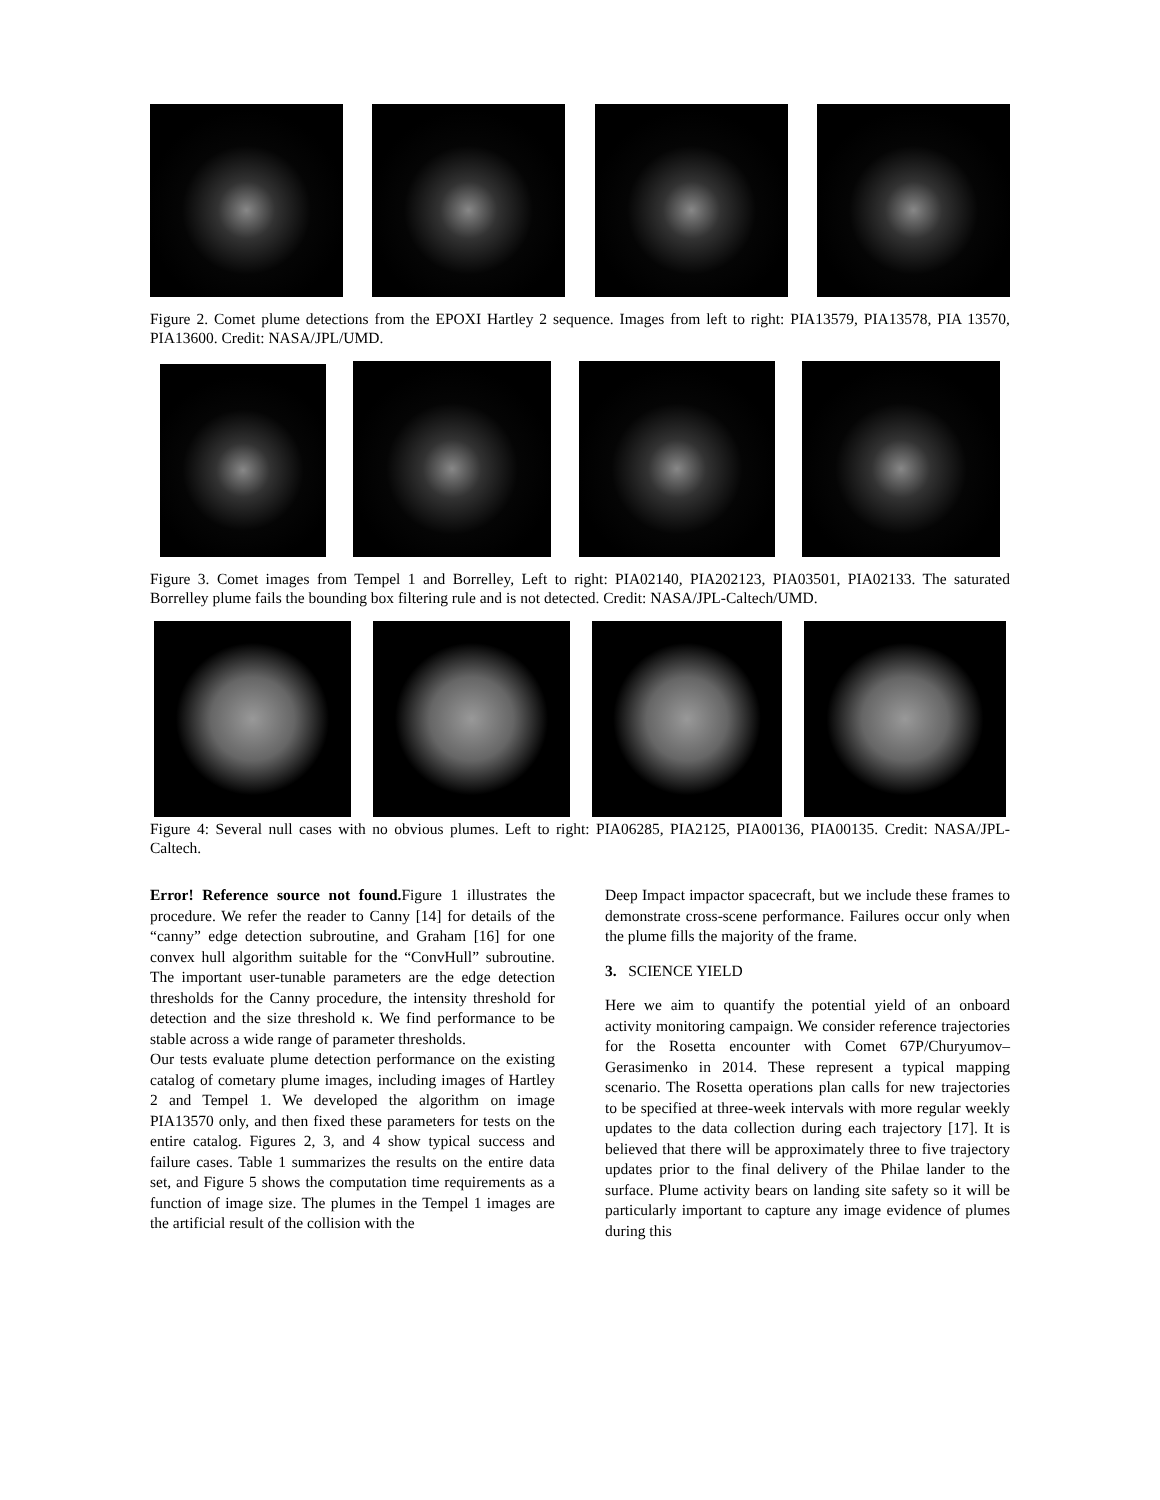Figure 2. Comet plume detections from the EPOXI Hartley 2 sequence. Images from left to right: PIA13579, PIA13578, PIA 13570, PIA13600. Credit: NASA/JPL/UMD.
Figure 3. Comet images from Tempel 1 and Borrelley, Left to right: PIA02140, PIA202123, PIA03501, PIA02133. The saturated Borrelley plume fails the bounding box filtering rule and is not detected. Credit: NASA/JPL-Caltech/UMD.
Figure 4: Several null cases with no obvious plumes. Left to right: PIA06285, PIA2125, PIA00136, PIA00135. Credit: NASA/JPL-Caltech.
Error! Reference source not found. Figure 1 illustrates the procedure. We refer the reader to Canny [14] for details of the “canny” edge detection subroutine, and Graham [16] for one convex hull algorithm suitable for the “ConvHull” subroutine. The important user-tunable parameters are the edge detection thresholds for the Canny procedure, the intensity threshold for detection and the size threshold κ. We find performance to be stable across a wide range of parameter thresholds.
Our tests evaluate plume detection performance on the existing catalog of cometary plume images, including images of Hartley 2 and Tempel 1. We developed the algorithm on image PIA13570 only, and then fixed these parameters for tests on the entire catalog. Figures 2, 3, and 4 show typical success and failure cases. Table 1 summarizes the results on the entire data set, and Figure 5 shows the computation time requirements as a function of image size. The plumes in the Tempel 1 images are the artificial result of the collision with the
Deep Impact impactor spacecraft, but we include these frames to demonstrate cross-scene performance. Failures occur only when the plume fills the majority of the frame.
3. SCIENCE YIELD
Here we aim to quantify the potential yield of an onboard activity monitoring campaign. We consider reference trajectories for the Rosetta encounter with Comet 67P/Churyumov–Gerasimenko in 2014. These represent a typical mapping scenario. The Rosetta operations plan calls for new trajectories to be specified at three-week intervals with more regular weekly updates to the data collection during each trajectory [17]. It is believed that there will be approximately three to five trajectory updates prior to the final delivery of the Philae lander to the surface. Plume activity bears on landing site safety so it will be particularly important to capture any image evidence of plumes during this